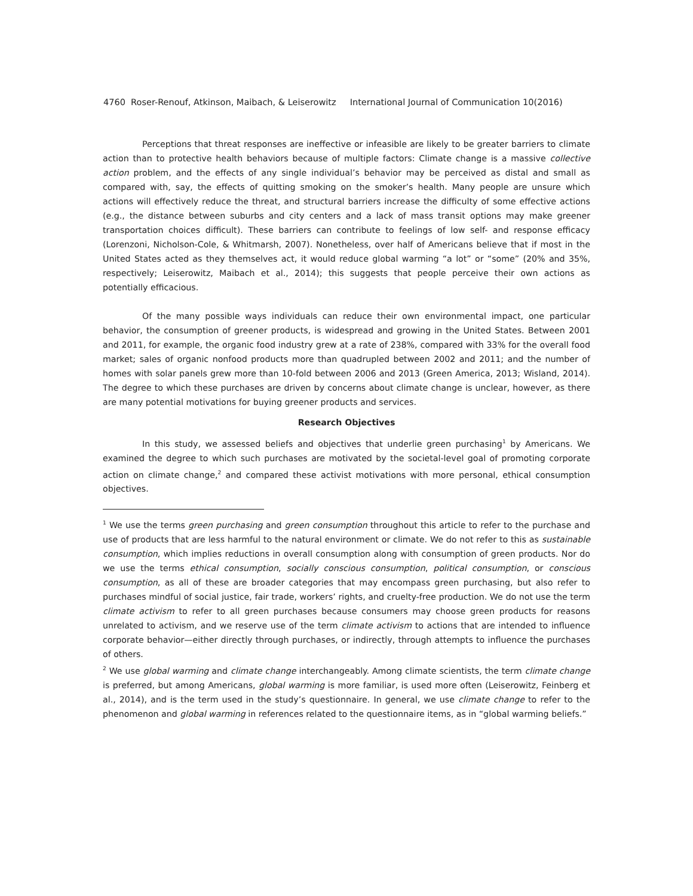4760 Roser-Renouf, Atkinson, Maibach, & Leiserowitz International Journal of Communication 10(2016)
Perceptions that threat responses are ineffective or infeasible are likely to be greater barriers to climate action than to protective health behaviors because of multiple factors: Climate change is a massive collective action problem, and the effects of any single individual’s behavior may be perceived as distal and small as compared with, say, the effects of quitting smoking on the smoker’s health. Many people are unsure which actions will effectively reduce the threat, and structural barriers increase the difficulty of some effective actions (e.g., the distance between suburbs and city centers and a lack of mass transit options may make greener transportation choices difficult). These barriers can contribute to feelings of low self- and response efficacy (Lorenzoni, Nicholson-Cole, & Whitmarsh, 2007). Nonetheless, over half of Americans believe that if most in the United States acted as they themselves act, it would reduce global warming “a lot” or “some” (20% and 35%, respectively; Leiserowitz, Maibach et al., 2014); this suggests that people perceive their own actions as potentially efficacious.
Of the many possible ways individuals can reduce their own environmental impact, one particular behavior, the consumption of greener products, is widespread and growing in the United States. Between 2001 and 2011, for example, the organic food industry grew at a rate of 238%, compared with 33% for the overall food market; sales of organic nonfood products more than quadrupled between 2002 and 2011; and the number of homes with solar panels grew more than 10-fold between 2006 and 2013 (Green America, 2013; Wisland, 2014). The degree to which these purchases are driven by concerns about climate change is unclear, however, as there are many potential motivations for buying greener products and services.
Research Objectives
In this study, we assessed beliefs and objectives that underlie green purchasing<sup>1</sup> by Americans. We examined the degree to which such purchases are motivated by the societal-level goal of promoting corporate action on climate change,<sup>2</sup> and compared these activist motivations with more personal, ethical consumption objectives.
<sup>1</sup> We use the terms green purchasing and green consumption throughout this article to refer to the purchase and use of products that are less harmful to the natural environment or climate. We do not refer to this as sustainable consumption, which implies reductions in overall consumption along with consumption of green products. Nor do we use the terms ethical consumption, socially conscious consumption, political consumption, or conscious consumption, as all of these are broader categories that may encompass green purchasing, but also refer to purchases mindful of social justice, fair trade, workers’ rights, and cruelty-free production. We do not use the term climate activism to refer to all green purchases because consumers may choose green products for reasons unrelated to activism, and we reserve use of the term climate activism to actions that are intended to influence corporate behavior—either directly through purchases, or indirectly, through attempts to influence the purchases of others.
<sup>2</sup> We use global warming and climate change interchangeably. Among climate scientists, the term climate change is preferred, but among Americans, global warming is more familiar, is used more often (Leiserowitz, Feinberg et al., 2014), and is the term used in the study’s questionnaire. In general, we use climate change to refer to the phenomenon and global warming in references related to the questionnaire items, as in “global warming beliefs.”